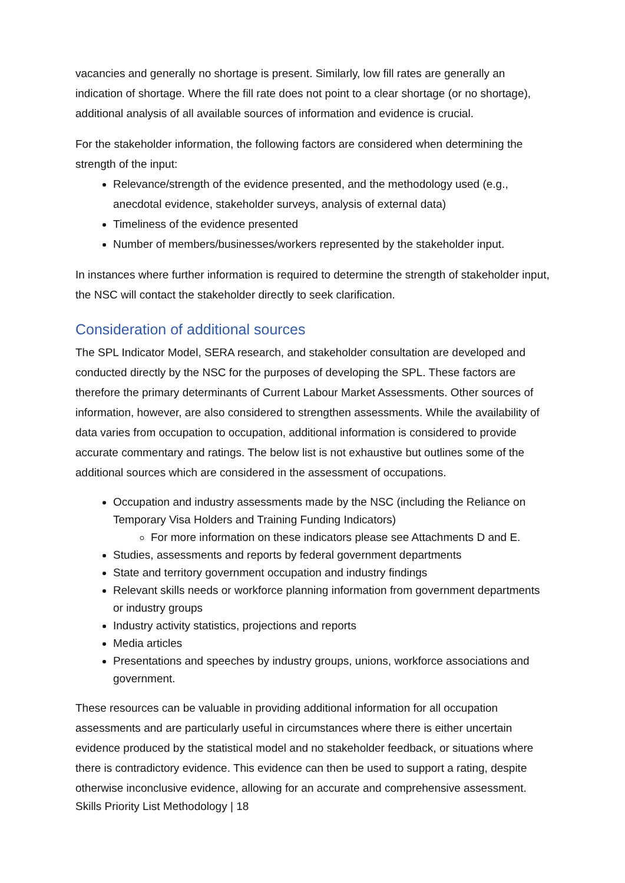vacancies and generally no shortage is present. Similarly, low fill rates are generally an indication of shortage. Where the fill rate does not point to a clear shortage (or no shortage), additional analysis of all available sources of information and evidence is crucial.
For the stakeholder information, the following factors are considered when determining the strength of the input:
Relevance/strength of the evidence presented, and the methodology used (e.g., anecdotal evidence, stakeholder surveys, analysis of external data)
Timeliness of the evidence presented
Number of members/businesses/workers represented by the stakeholder input.
In instances where further information is required to determine the strength of stakeholder input, the NSC will contact the stakeholder directly to seek clarification.
Consideration of additional sources
The SPL Indicator Model, SERA research, and stakeholder consultation are developed and conducted directly by the NSC for the purposes of developing the SPL. These factors are therefore the primary determinants of Current Labour Market Assessments. Other sources of information, however, are also considered to strengthen assessments. While the availability of data varies from occupation to occupation, additional information is considered to provide accurate commentary and ratings. The below list is not exhaustive but outlines some of the additional sources which are considered in the assessment of occupations.
Occupation and industry assessments made by the NSC (including the Reliance on Temporary Visa Holders and Training Funding Indicators)
For more information on these indicators please see Attachments D and E.
Studies, assessments and reports by federal government departments
State and territory government occupation and industry findings
Relevant skills needs or workforce planning information from government departments or industry groups
Industry activity statistics, projections and reports
Media articles
Presentations and speeches by industry groups, unions, workforce associations and government.
These resources can be valuable in providing additional information for all occupation assessments and are particularly useful in circumstances where there is either uncertain evidence produced by the statistical model and no stakeholder feedback, or situations where there is contradictory evidence. This evidence can then be used to support a rating, despite otherwise inconclusive evidence, allowing for an accurate and comprehensive assessment.
Skills Priority List Methodology | 18